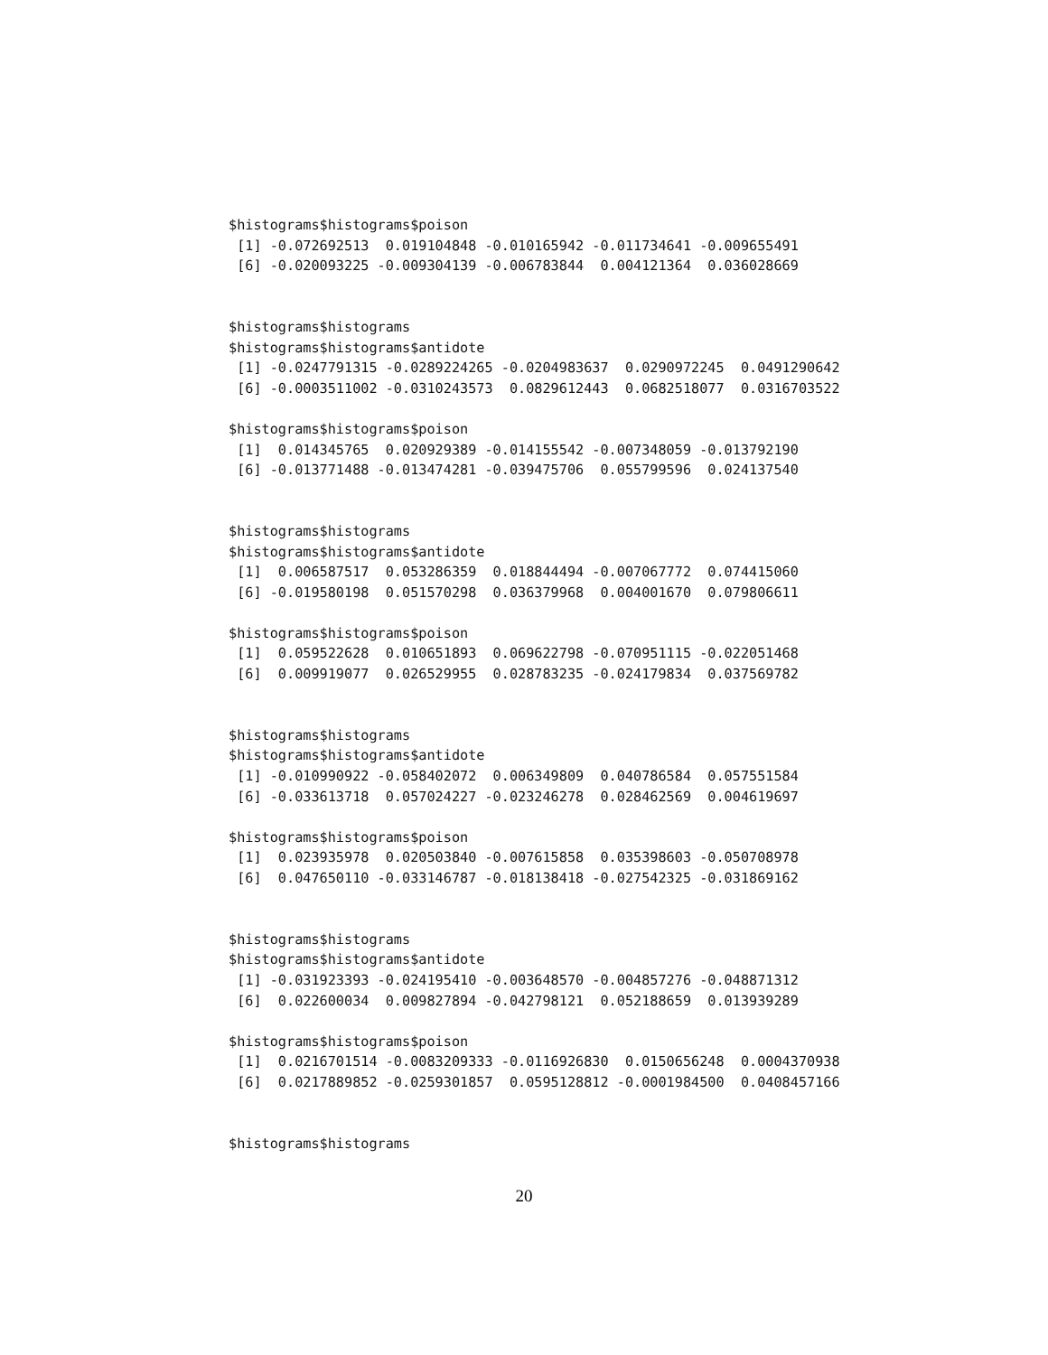$histograms$histograms$poison
 [1] -0.072692513  0.019104848 -0.010165942 -0.011734641 -0.009655491
 [6] -0.020093225 -0.009304139 -0.006783844  0.004121364  0.036028669


$histograms$histograms
$histograms$histograms$antidote
 [1] -0.0247791315 -0.0289224265 -0.0204983637  0.0290972245  0.0491290642
 [6] -0.0003511002 -0.0310243573  0.0829612443  0.0682518077  0.0316703522

$histograms$histograms$poison
 [1]  0.014345765  0.020929389 -0.014155542 -0.007348059 -0.013792190
 [6] -0.013771488 -0.013474281 -0.039475706  0.055799596  0.024137540


$histograms$histograms
$histograms$histograms$antidote
 [1]  0.006587517  0.053286359  0.018844494 -0.007067772  0.074415060
 [6] -0.019580198  0.051570298  0.036379968  0.004001670  0.079806611

$histograms$histograms$poison
 [1]  0.059522628  0.010651893  0.069622798 -0.070951115 -0.022051468
 [6]  0.009919077  0.026529955  0.028783235 -0.024179834  0.037569782


$histograms$histograms
$histograms$histograms$antidote
 [1] -0.010990922 -0.058402072  0.006349809  0.040786584  0.057551584
 [6] -0.033613718  0.057024227 -0.023246278  0.028462569  0.004619697

$histograms$histograms$poison
 [1]  0.023935978  0.020503840 -0.007615858  0.035398603 -0.050708978
 [6]  0.047650110 -0.033146787 -0.018138418 -0.027542325 -0.031869162


$histograms$histograms
$histograms$histograms$antidote
 [1] -0.031923393 -0.024195410 -0.003648570 -0.004857276 -0.048871312
 [6]  0.022600034  0.009827894 -0.042798121  0.052188659  0.013939289

$histograms$histograms$poison
 [1]  0.0216701514 -0.0083209333 -0.0116926830  0.0150656248  0.0004370938
 [6]  0.0217889852 -0.0259301857  0.0595128812 -0.0001984500  0.0408457166


$histograms$histograms
20